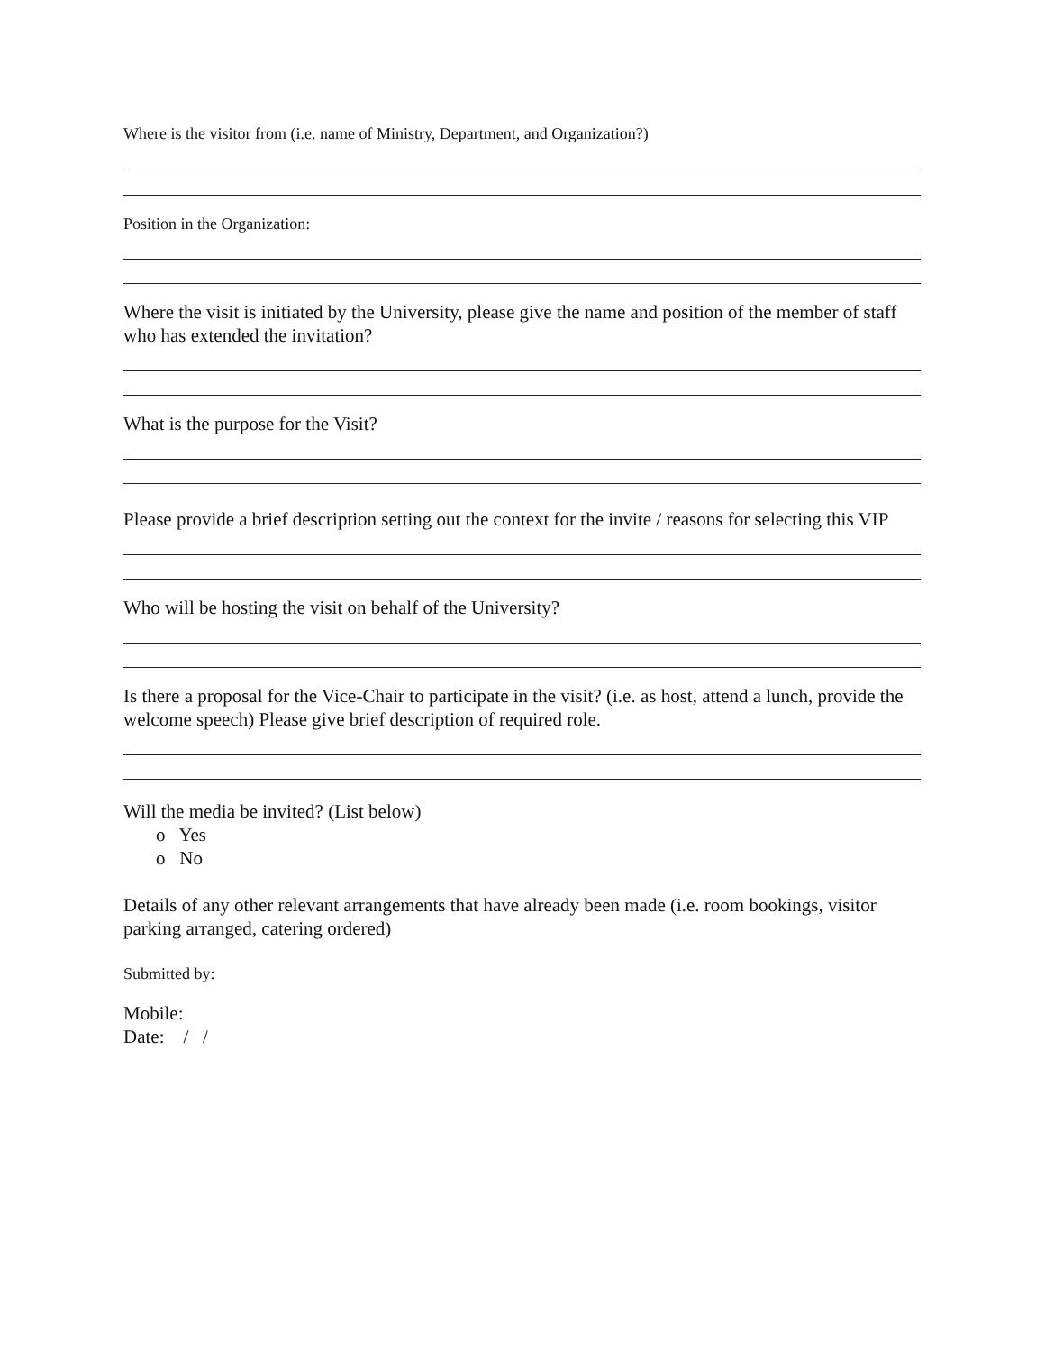Where is the visitor from (i.e. name of Ministry, Department, and Organization?)
Position in the Organization:
Where the visit is initiated by the University, please give the name and position of the member of staff who has extended the invitation?
What is the purpose for the Visit?
Please provide a brief description setting out the context for the invite / reasons for selecting this VIP
Who will be hosting the visit on behalf of the University?
Is there a proposal for the Vice-Chair to participate in the visit? (i.e. as host, attend a lunch, provide the welcome speech) Please give brief description of required role.
Will the media be invited? (List below)
o Yes
o No
Details of any other relevant arrangements that have already been made (i.e. room bookings, visitor parking arranged, catering ordered)
Submitted by:
Mobile:
Date: / /